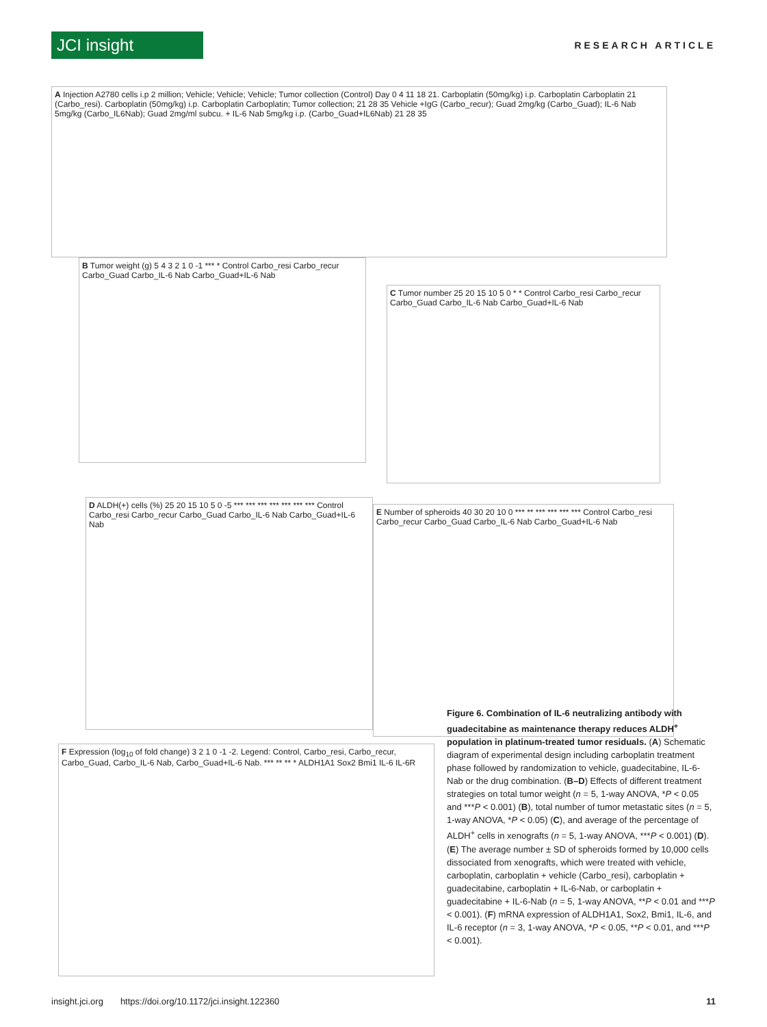JCI insight
RESEARCH ARTICLE
A Injection A2780 cells i.p 2 million; Vehicle; Vehicle; Vehicle; Tumor collection (Control) Day 0 4 11 18 21. Carboplatin (50mg/kg) i.p. Carboplatin Carboplatin 21 (Carbo_resi). Carboplatin (50mg/kg) i.p. Carboplatin Carboplatin; Tumor collection; 21 28 35 Vehicle +IgG (Carbo_recur); Guad 2mg/kg (Carbo_Guad); IL-6 Nab 5mg/kg (Carbo_IL6Nab); Guad 2mg/ml subcu. + IL-6 Nab 5mg/kg i.p. (Carbo_Guad+IL6Nab) 21 28 35
B Tumor weight (g) 5 4 3 2 1 0 -1 *** * Control Carbo_resi Carbo_recur Carbo_Guad Carbo_IL-6 Nab Carbo_Guad+IL-6 Nab
C Tumor number 25 20 15 10 5 0 * * Control Carbo_resi Carbo_recur Carbo_Guad Carbo_IL-6 Nab Carbo_Guad+IL-6 Nab
D ALDH(+) cells (%) 25 20 15 10 5 0 -5 *** *** *** *** *** *** *** Control Carbo_resi Carbo_recur Carbo_Guad Carbo_IL-6 Nab Carbo_Guad+IL-6 Nab
E Number of spheroids 40 30 20 10 0 *** ** *** *** *** *** Control Carbo_resi Carbo_recur Carbo_Guad Carbo_IL-6 Nab Carbo_Guad+IL-6 Nab
F Expression (log<sub>10</sub> of fold change) 3 2 1 0 -1 -2. Legend: Control, Carbo_resi, Carbo_recur, Carbo_Guad, Carbo_IL-6 Nab, Carbo_Guad+IL-6 Nab. *** ** ** * ALDH1A1 Sox2 Bmi1 IL-6 IL-6R
Figure 6. Combination of IL-6 neutralizing antibody with guadecitabine as maintenance therapy reduces ALDH<sup>+</sup> population in platinum-treated tumor residuals. (A) Schematic diagram of experimental design including carboplatin treatment phase followed by randomization to vehicle, guadecitabine, IL-6-Nab or the drug combination. (B–D) Effects of different treatment strategies on total tumor weight (n = 5, 1-way ANOVA, *P < 0.05 and ***P < 0.001) (B), total number of tumor metastatic sites (n = 5, 1-way ANOVA, *P < 0.05) (C), and average of the percentage of ALDH<sup>+</sup> cells in xenografts (n = 5, 1-way ANOVA, ***P < 0.001) (D). (E) The average number ± SD of spheroids formed by 10,000 cells dissociated from xenografts, which were treated with vehicle, carboplatin, carboplatin + vehicle (Carbo_resi), carboplatin + guadecitabine, carboplatin + IL-6-Nab, or carboplatin + guadecitabine + IL-6-Nab (n = 5, 1-way ANOVA, **P < 0.01 and ***P < 0.001). (F) mRNA expression of ALDH1A1, Sox2, Bmi1, IL-6, and IL-6 receptor (n = 3, 1-way ANOVA, *P < 0.05, **P < 0.01, and ***P < 0.001).
insight.jci.org https://doi.org/10.1172/jci.insight.122360 11